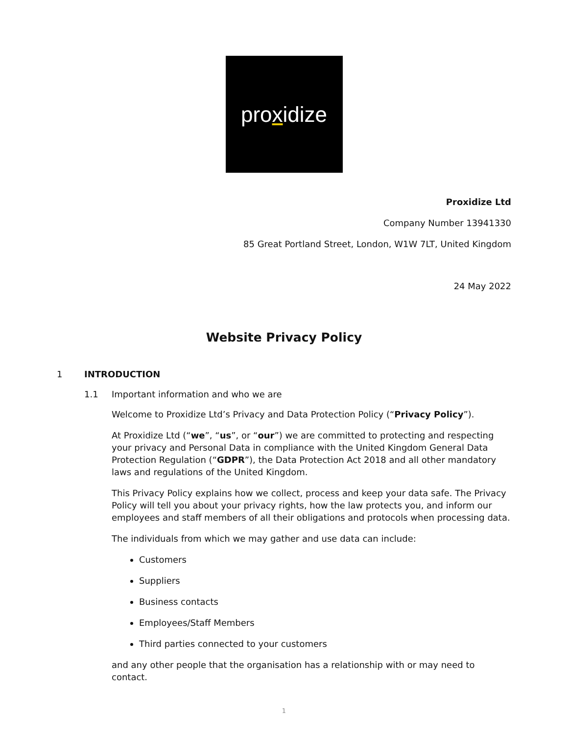pro x idize
Proxidize Ltd
Company Number 13941330
85 Great Portland Street, London, W1W 7LT, United Kingdom
24 May 2022
Website Privacy Policy
1 INTRODUCTION
1.1 Important information and who we are
Welcome to Proxidize Ltd’s Privacy and Data Protection Policy (“Privacy Policy”).
At Proxidize Ltd (“we”, “us”, or “our”) we are committed to protecting and respecting your privacy and Personal Data in compliance with the United Kingdom General Data Protection Regulation (“GDPR”), the Data Protection Act 2018 and all other mandatory laws and regulations of the United Kingdom.
This Privacy Policy explains how we collect, process and keep your data safe. The Privacy Policy will tell you about your privacy rights, how the law protects you, and inform our employees and staff members of all their obligations and protocols when processing data.
The individuals from which we may gather and use data can include:
Customers
Suppliers
Business contacts
Employees/Staff Members
Third parties connected to your customers
and any other people that the organisation has a relationship with or may need to contact.
1